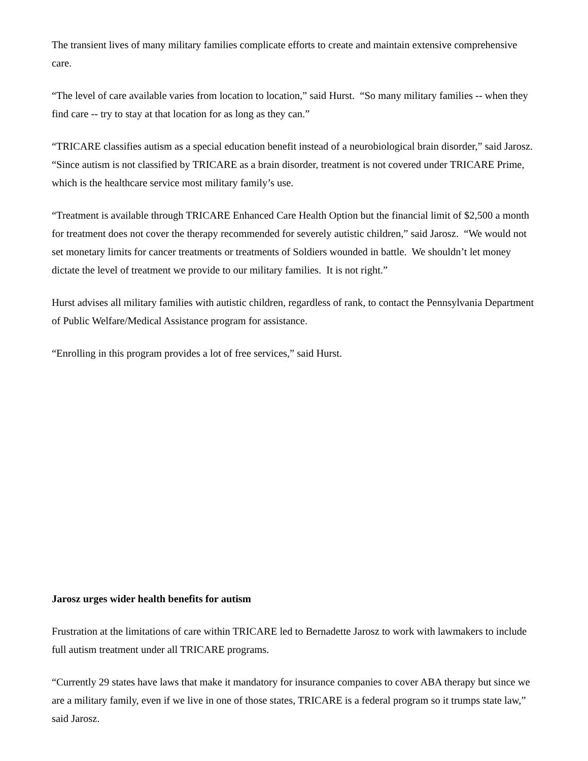The transient lives of many military families complicate efforts to create and maintain extensive comprehensive care.
“The level of care available varies from location to location,” said Hurst. “So many military families -- when they find care -- try to stay at that location for as long as they can.”
“TRICARE classifies autism as a special education benefit instead of a neurobiological brain disorder,” said Jarosz. “Since autism is not classified by TRICARE as a brain disorder, treatment is not covered under TRICARE Prime, which is the healthcare service most military family’s use.
“Treatment is available through TRICARE Enhanced Care Health Option but the financial limit of $2,500 a month for treatment does not cover the therapy recommended for severely autistic children,” said Jarosz. “We would not set monetary limits for cancer treatments or treatments of Soldiers wounded in battle. We shouldn’t let money dictate the level of treatment we provide to our military families. It is not right.”
Hurst advises all military families with autistic children, regardless of rank, to contact the Pennsylvania Department of Public Welfare/Medical Assistance program for assistance.
“Enrolling in this program provides a lot of free services,” said Hurst.
Jarosz urges wider health benefits for autism
Frustration at the limitations of care within TRICARE led to Bernadette Jarosz to work with lawmakers to include full autism treatment under all TRICARE programs.
“Currently 29 states have laws that make it mandatory for insurance companies to cover ABA therapy but since we are a military family, even if we live in one of those states, TRICARE is a federal program so it trumps state law,” said Jarosz.